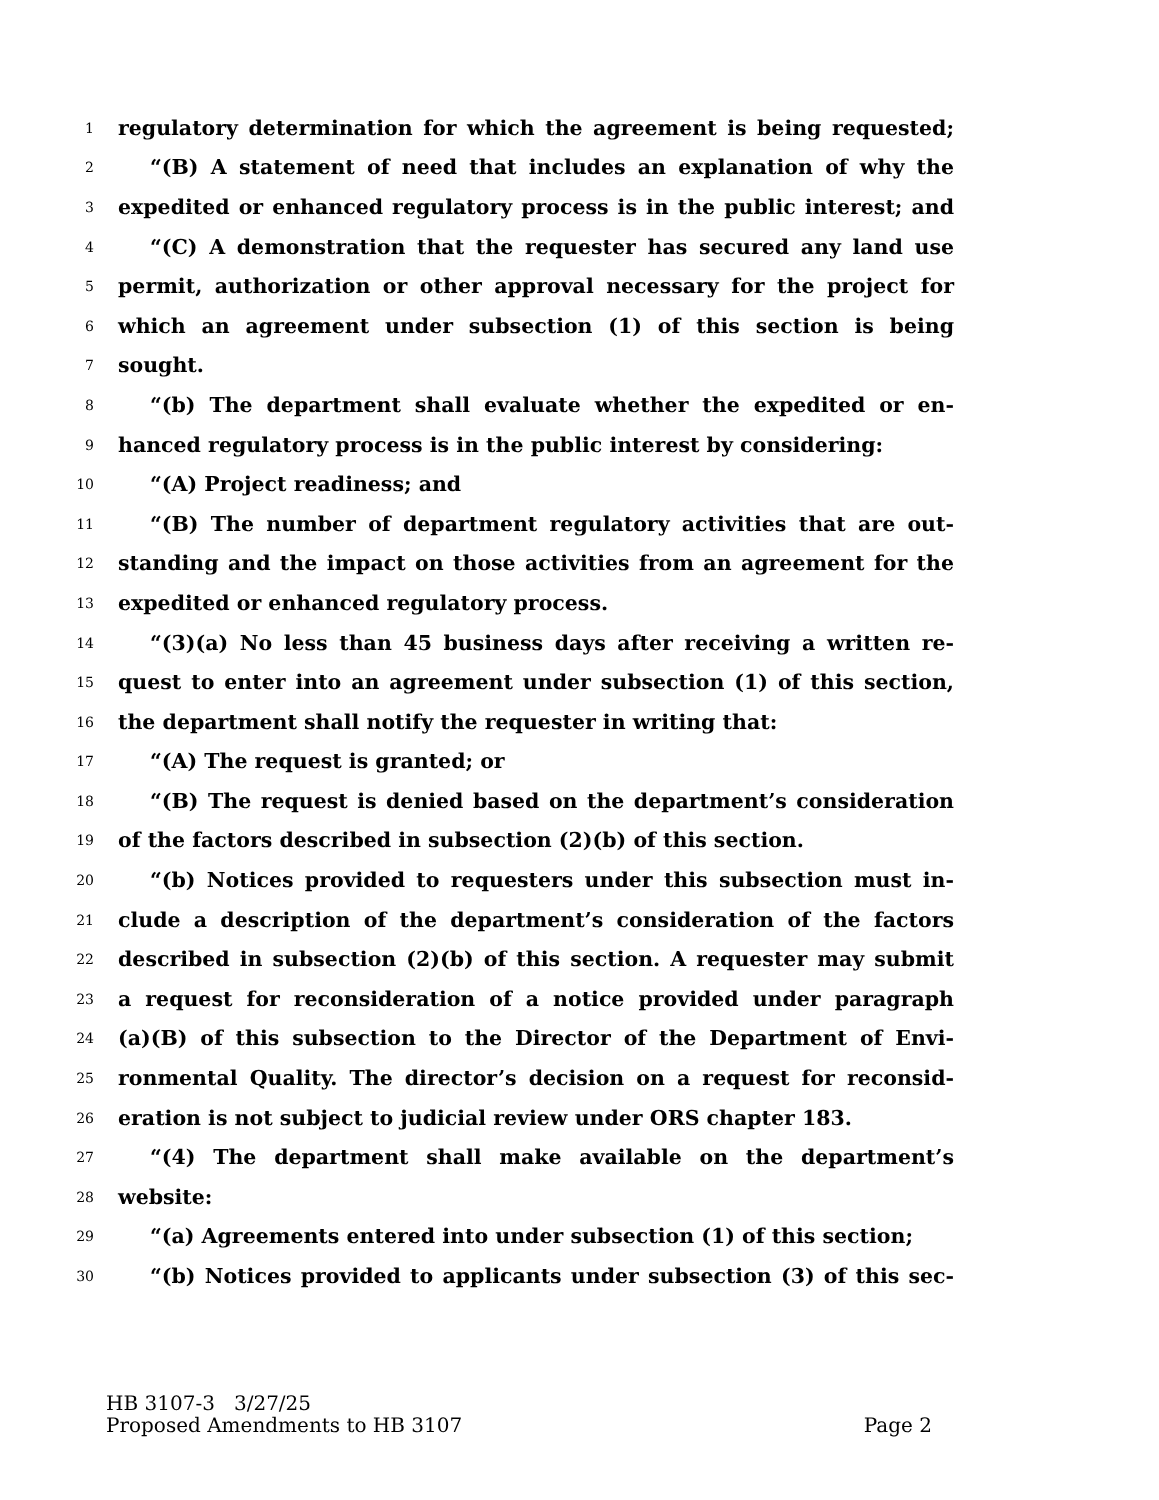1 regulatory determination for which the agreement is being requested;
2 “(B) A statement of need that includes an explanation of why the
3 expedited or enhanced regulatory process is in the public interest; and
4 “(C) A demonstration that the requester has secured any land use
5 permit, authorization or other approval necessary for the project for
6 which an agreement under subsection (1) of this section is being
7 sought.
8 “(b) The department shall evaluate whether the expedited or en-
9 hanced regulatory process is in the public interest by considering:
10 “(A) Project readiness; and
11 “(B) The number of department regulatory activities that are out-
12 standing and the impact on those activities from an agreement for the
13 expedited or enhanced regulatory process.
14 “(3)(a) No less than 45 business days after receiving a written re-
15 quest to enter into an agreement under subsection (1) of this section,
16 the department shall notify the requester in writing that:
17 “(A) The request is granted; or
18 “(B) The request is denied based on the department’s consideration
19 of the factors described in subsection (2)(b) of this section.
20 “(b) Notices provided to requesters under this subsection must in-
21 clude a description of the department’s consideration of the factors
22 described in subsection (2)(b) of this section. A requester may submit
23 a request for reconsideration of a notice provided under paragraph
24 (a)(B) of this subsection to the Director of the Department of Envi-
25 ronmental Quality. The director’s decision on a request for reconsid-
26 eration is not subject to judicial review under ORS chapter 183.
27 “(4) The department shall make available on the department’s
28 website:
29 “(a) Agreements entered into under subsection (1) of this section;
30 “(b) Notices provided to applicants under subsection (3) of this sec-
HB 3107-3 3/27/25
Proposed Amendments to HB 3107 Page 2